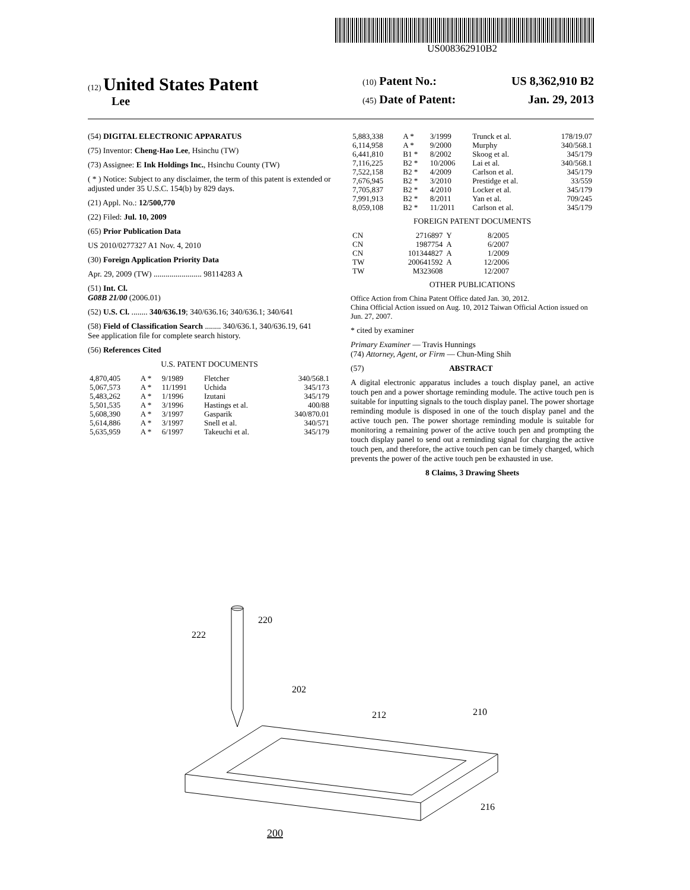US008362910B2
(12) United States Patent
Lee
(10) Patent No.: US 8,362,910 B2
(45) Date of Patent: Jan. 29, 2013
(54) DIGITAL ELECTRONIC APPARATUS
(75) Inventor: Cheng-Hao Lee, Hsinchu (TW)
(73) Assignee: E Ink Holdings Inc., Hsinchu County (TW)
( * ) Notice: Subject to any disclaimer, the term of this patent is extended or adjusted under 35 U.S.C. 154(b) by 829 days.
(21) Appl. No.: 12/500,770
(22) Filed: Jul. 10, 2009
(65) Prior Publication Data
US 2010/0277327 A1 Nov. 4, 2010
(30) Foreign Application Priority Data
Apr. 29, 2009 (TW) ........................ 98114283 A
(51) Int. Cl.
G08B 21/00 (2006.01)
(52) U.S. Cl. ........ 340/636.19; 340/636.16; 340/636.1; 340/641
(58) Field of Classification Search ........ 340/636.1, 340/636.19, 641
See application file for complete search history.
(56) References Cited
U.S. PATENT DOCUMENTS
| 4,870,405 | A * | 9/1989 | Fletcher | 340/568.1 |
| 5,067,573 | A * | 11/1991 | Uchida | 345/173 |
| 5,483,262 | A * | 1/1996 | Izutani | 345/179 |
| 5,501,535 | A * | 3/1996 | Hastings et al. | 400/88 |
| 5,608,390 | A * | 3/1997 | Gasparik | 340/870.01 |
| 5,614,886 | A * | 3/1997 | Snell et al. | 340/571 |
| 5,635,959 | A * | 6/1997 | Takeuchi et al. | 345/179 |
| 5,883,338 | A * | 3/1999 | Trunck et al. | 178/19.07 |
| 6,114,958 | A * | 9/2000 | Murphy | 340/568.1 |
| 6,441,810 | B1 * | 8/2002 | Skoog et al. | 345/179 |
| 7,116,225 | B2 * | 10/2006 | Lai et al. | 340/568.1 |
| 7,522,158 | B2 * | 4/2009 | Carlson et al. | 345/179 |
| 7,676,945 | B2 * | 3/2010 | Prestidge et al. | 33/559 |
| 7,705,837 | B2 * | 4/2010 | Locker et al. | 345/179 |
| 7,991,913 | B2 * | 8/2011 | Yan et al. | 709/245 |
| 8,059,108 | B2 * | 11/2011 | Carlson et al. | 345/179 |
FOREIGN PATENT DOCUMENTS
| CN | 2716897 | Y | 8/2005 |
| CN | 1987754 | A | 6/2007 |
| CN | 101344827 | A | 1/2009 |
| TW | 200641592 | A | 12/2006 |
| TW | M323608 | | 12/2007 |
OTHER PUBLICATIONS
Office Action from China Patent Office dated Jan. 30, 2012.
China Official Action issued on Aug. 10, 2012 Taiwan Official Action issued on Jun. 27, 2007.
* cited by examiner
Primary Examiner — Travis Hunnings
(74) Attorney, Agent, or Firm — Chun-Ming Shih
(57) ABSTRACT
A digital electronic apparatus includes a touch display panel, an active touch pen and a power shortage reminding module. The active touch pen is suitable for inputting signals to the touch display panel. The power shortage reminding module is disposed in one of the touch display panel and the active touch pen. The power shortage reminding module is suitable for monitoring a remaining power of the active touch pen and prompting the touch display panel to send out a reminding signal for charging the active touch pen, and therefore, the active touch pen can be timely charged, which prevents the power of the active touch pen be exhausted in use.
8 Claims, 3 Drawing Sheets
222
220
202
212
210
216
200